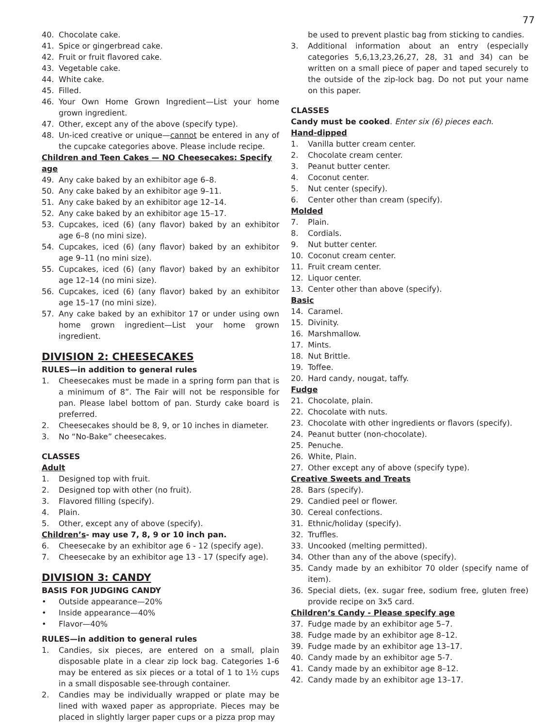77
40. Chocolate cake.
41. Spice or gingerbread cake.
42. Fruit or fruit flavored cake.
43. Vegetable cake.
44. White cake.
45. Filled.
46. Your Own Home Grown Ingredient—List your home grown ingredient.
47. Other, except any of the above (specify type).
48. Un-iced creative or unique—cannot be entered in any of the cupcake categories above. Please include recipe.
Children and Teen Cakes — NO Cheesecakes: Specify age
49. Any cake baked by an exhibitor age 6–8.
50. Any cake baked by an exhibitor age 9–11.
51. Any cake baked by an exhibitor age 12–14.
52. Any cake baked by an exhibitor age 15–17.
53. Cupcakes, iced (6) (any flavor) baked by an exhibitor age 6–8 (no mini size).
54. Cupcakes, iced (6) (any flavor) baked by an exhibitor age 9–11 (no mini size).
55. Cupcakes, iced (6) (any flavor) baked by an exhibitor age 12–14 (no mini size).
56. Cupcakes, iced (6) (any flavor) baked by an exhibitor age 15–17 (no mini size).
57. Any cake baked by an exhibitor 17 or under using own home grown ingredient—List your home grown ingredient.
DIVISION 2: CHEESECAKES
RULES—in addition to general rules
1. Cheesecakes must be made in a spring form pan that is a minimum of 8”. The Fair will not be responsible for pan. Please label bottom of pan. Sturdy cake board is preferred.
2. Cheesecakes should be 8, 9, or 10 inches in diameter.
3. No “No-Bake” cheesecakes.
CLASSES
Adult
1. Designed top with fruit.
2. Designed top with other (no fruit).
3. Flavored filling (specify).
4. Plain.
5. Other, except any of above (specify).
Children’s- may use 7, 8, 9 or 10 inch pan.
6. Cheesecake by an exhibitor age 6 - 12 (specify age).
7. Cheesecake by an exhibitor age 13 - 17 (specify age).
DIVISION 3: CANDY
BASIS FOR JUDGING CANDY
• Outside appearance—20%
• Inside appearance—40%
• Flavor—40%
RULES—in addition to general rules
1. Candies, six pieces, are entered on a small, plain disposable plate in a clear zip lock bag. Categories 1-6 may be entered as six pieces or a total of 1 to 1½ cups in a small disposable see-through container.
2. Candies may be individually wrapped or plate may be lined with waxed paper as appropriate. Pieces may be placed in slightly larger paper cups or a pizza prop may
be used to prevent plastic bag from sticking to candies.
3. Additional information about an entry (especially categories 5,6,13,23,26,27, 28, 31 and 34) can be written on a small piece of paper and taped securely to the outside of the zip-lock bag. Do not put your name on this paper.
CLASSES
Candy must be cooked. Enter six (6) pieces each.
Hand-dipped
1. Vanilla butter cream center.
2. Chocolate cream center.
3. Peanut butter center.
4. Coconut center.
5. Nut center (specify).
6. Center other than cream (specify).
Molded
7. Plain.
8. Cordials.
9. Nut butter center.
10. Coconut cream center.
11. Fruit cream center.
12. Liquor center.
13. Center other than above (specify).
Basic
14. Caramel.
15. Divinity.
16. Marshmallow.
17. Mints.
18. Nut Brittle.
19. Toffee.
20. Hard candy, nougat, taffy.
Fudge
21. Chocolate, plain.
22. Chocolate with nuts.
23. Chocolate with other ingredients or flavors (specify).
24. Peanut butter (non-chocolate).
25. Penuche.
26. White, Plain.
27. Other except any of above (specify type).
Creative Sweets and Treats
28. Bars (specify).
29. Candied peel or flower.
30. Cereal confections.
31. Ethnic/holiday (specify).
32. Truffles.
33. Uncooked (melting permitted).
34. Other than any of the above (specify).
35. Candy made by an exhibitor 70 older (specify name of item).
36. Special diets, (ex. sugar free, sodium free, gluten free) provide recipe on 3x5 card.
Children’s Candy - Please specify age
37. Fudge made by an exhibitor age 5–7.
38. Fudge made by an exhibitor age 8–12.
39. Fudge made by an exhibitor age 13–17.
40. Candy made by an exhibitor age 5-7.
41. Candy made by an exhibitor age 8–12.
42. Candy made by an exhibitor age 13–17.